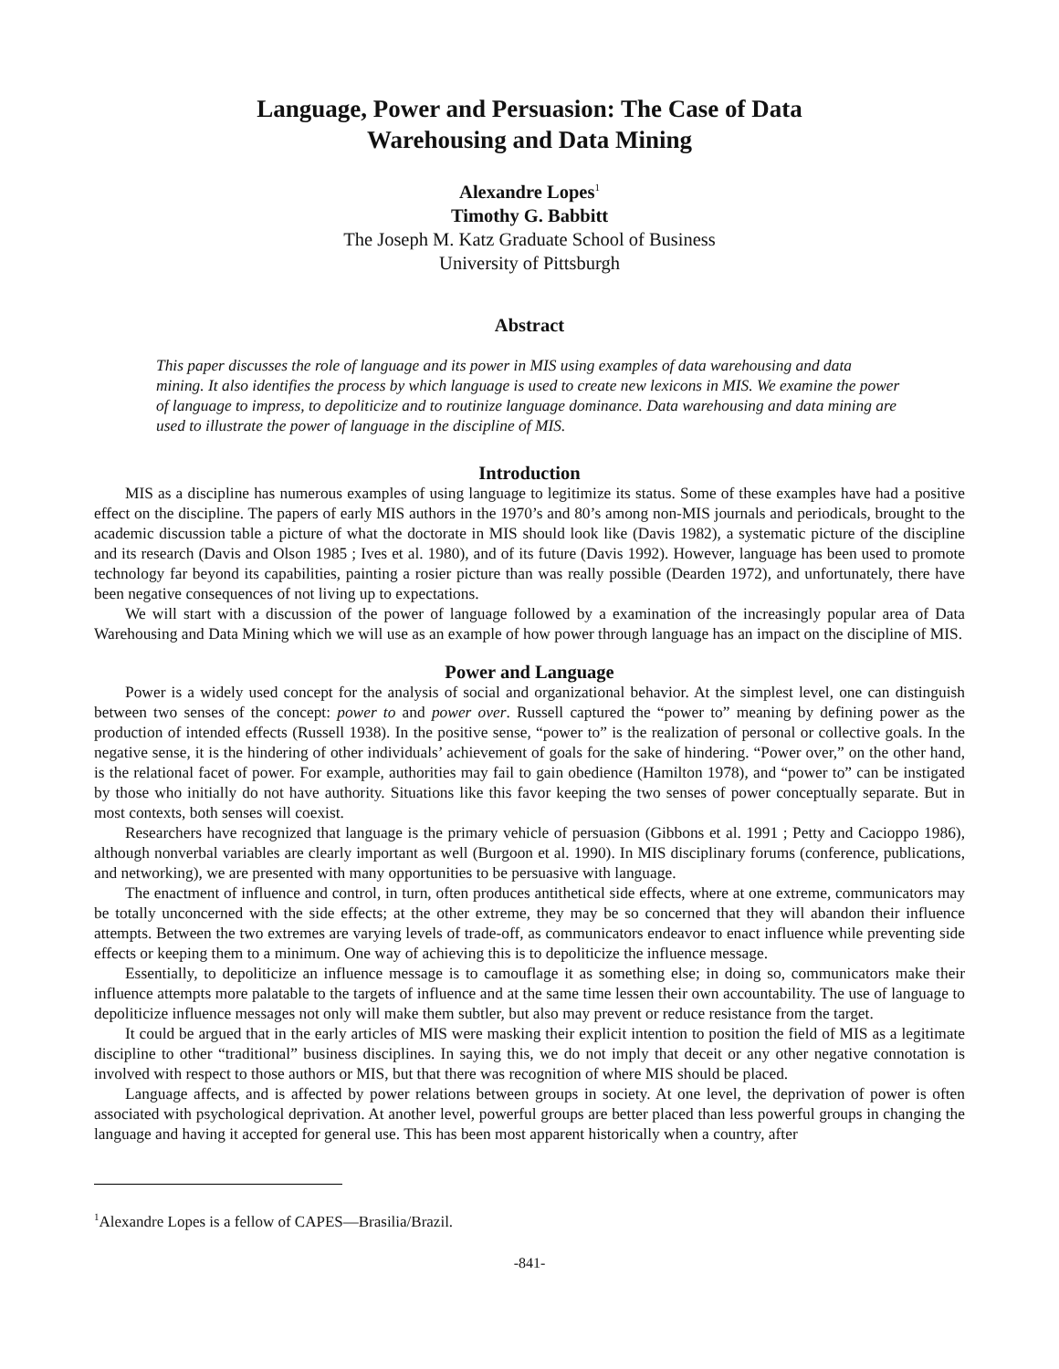Language, Power and Persuasion: The Case of Data
Warehousing and Data Mining
Alexandre Lopes<sup>1</sup>
Timothy G. Babbitt
The Joseph M. Katz Graduate School of Business
University of Pittsburgh
Abstract
This paper discusses the role of language and its power in MIS using examples of data warehousing and data mining. It also identifies the process by which language is used to create new lexicons in MIS. We examine the power of language to impress, to depoliticize and to routinize language dominance. Data warehousing and data mining are used to illustrate the power of language in the discipline of MIS.
Introduction
MIS as a discipline has numerous examples of using language to legitimize its status. Some of these examples have had a positive effect on the discipline. The papers of early MIS authors in the 1970’s and 80’s among non-MIS journals and periodicals, brought to the academic discussion table a picture of what the doctorate in MIS should look like (Davis 1982), a systematic picture of the discipline and its research (Davis and Olson 1985 ; Ives et al. 1980), and of its future (Davis 1992). However, language has been used to promote technology far beyond its capabilities, painting a rosier picture than was really possible (Dearden 1972), and unfortunately, there have been negative consequences of not living up to expectations.
We will start with a discussion of the power of language followed by a examination of the increasingly popular area of Data Warehousing and Data Mining which we will use as an example of how power through language has an impact on the discipline of MIS.
Power and Language
Power is a widely used concept for the analysis of social and organizational behavior. At the simplest level, one can distinguish between two senses of the concept: power to and power over. Russell captured the “power to” meaning by defining power as the production of intended effects (Russell 1938). In the positive sense, “power to” is the realization of personal or collective goals. In the negative sense, it is the hindering of other individuals’ achievement of goals for the sake of hindering. “Power over,” on the other hand, is the relational facet of power. For example, authorities may fail to gain obedience (Hamilton 1978), and “power to” can be instigated by those who initially do not have authority. Situations like this favor keeping the two senses of power conceptually separate. But in most contexts, both senses will coexist.
Researchers have recognized that language is the primary vehicle of persuasion (Gibbons et al. 1991 ; Petty and Cacioppo 1986), although nonverbal variables are clearly important as well (Burgoon et al. 1990). In MIS disciplinary forums (conference, publications, and networking), we are presented with many opportunities to be persuasive with language.
The enactment of influence and control, in turn, often produces antithetical side effects, where at one extreme, communicators may be totally unconcerned with the side effects; at the other extreme, they may be so concerned that they will abandon their influence attempts. Between the two extremes are varying levels of trade-off, as communicators endeavor to enact influence while preventing side effects or keeping them to a minimum. One way of achieving this is to depoliticize the influence message.
Essentially, to depoliticize an influence message is to camouflage it as something else; in doing so, communicators make their influence attempts more palatable to the targets of influence and at the same time lessen their own accountability. The use of language to depoliticize influence messages not only will make them subtler, but also may prevent or reduce resistance from the target.
It could be argued that in the early articles of MIS were masking their explicit intention to position the field of MIS as a legitimate discipline to other “traditional” business disciplines. In saying this, we do not imply that deceit or any other negative connotation is involved with respect to those authors or MIS, but that there was recognition of where MIS should be placed.
Language affects, and is affected by power relations between groups in society. At one level, the deprivation of power is often associated with psychological deprivation. At another level, powerful groups are better placed than less powerful groups in changing the language and having it accepted for general use. This has been most apparent historically when a country, after
<sup>1</sup> Alexandre Lopes is a fellow of CAPES—Brasilia/Brazil.
-841-